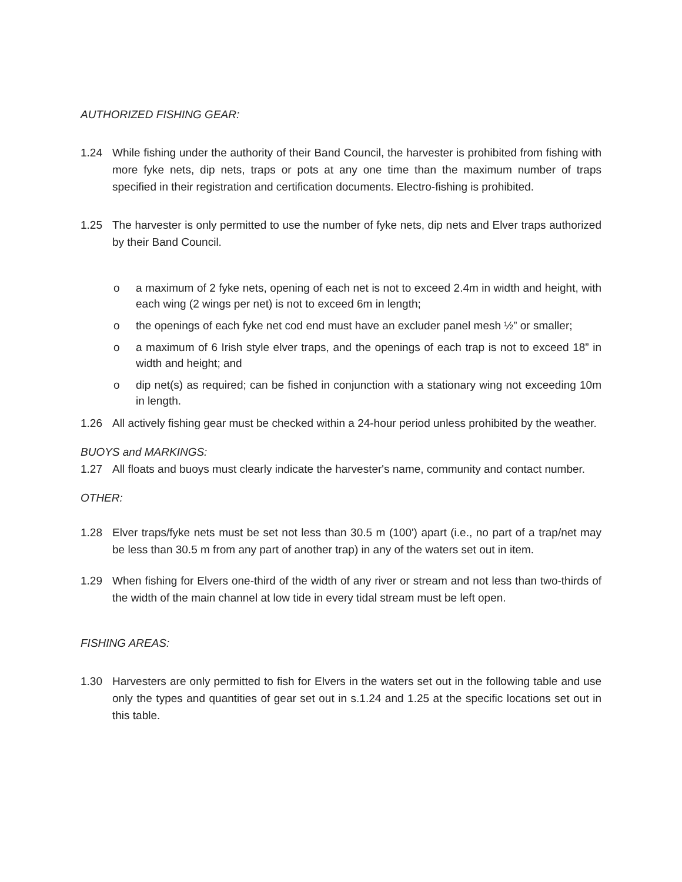AUTHORIZED FISHING GEAR:
1.24 While fishing under the authority of their Band Council, the harvester is prohibited from fishing with more fyke nets, dip nets, traps or pots at any one time than the maximum number of traps specified in their registration and certification documents. Electro-fishing is prohibited.
1.25 The harvester is only permitted to use the number of fyke nets, dip nets and Elver traps authorized by their Band Council.
o a maximum of 2 fyke nets, opening of each net is not to exceed 2.4m in width and height, with each wing (2 wings per net) is not to exceed 6m in length;
o the openings of each fyke net cod end must have an excluder panel mesh ½” or smaller;
o a maximum of 6 Irish style elver traps, and the openings of each trap is not to exceed 18” in width and height; and
o dip net(s) as required; can be fished in conjunction with a stationary wing not exceeding 10m in length.
1.26 All actively fishing gear must be checked within a 24-hour period unless prohibited by the weather.
BUOYS and MARKINGS:
1.27 All floats and buoys must clearly indicate the harvester's name, community and contact number.
OTHER:
1.28 Elver traps/fyke nets must be set not less than 30.5 m (100') apart (i.e., no part of a trap/net may be less than 30.5 m from any part of another trap) in any of the waters set out in item.
1.29 When fishing for Elvers one-third of the width of any river or stream and not less than two-thirds of the width of the main channel at low tide in every tidal stream must be left open.
FISHING AREAS:
1.30 Harvesters are only permitted to fish for Elvers in the waters set out in the following table and use only the types and quantities of gear set out in s.1.24 and 1.25 at the specific locations set out in this table.